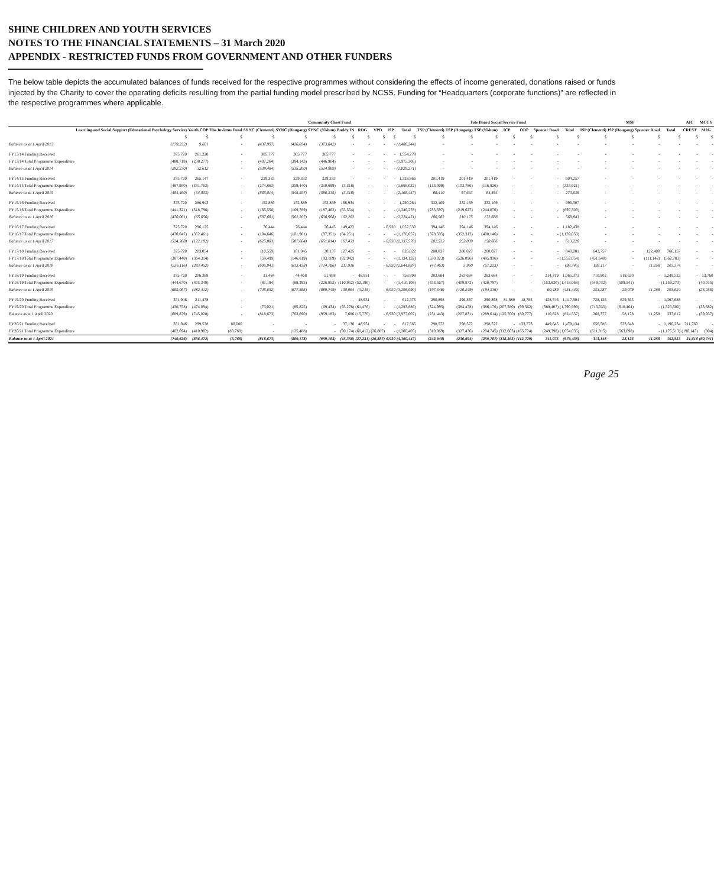SHINE CHILDREN AND YOUTH SERVICES
NOTES TO THE FINANCIAL STATEMENTS – 31 March 2020
APPENDIX - RESTRICTED FUNDS FROM GOVERNMENT AND OTHER FUNDERS
The below table depicts the accumulated balances of funds received for the respective programmes without considering the effects of income generated, donations raised or funds injected by the Charity to cover the operating deficits resulting from the partial funding model prescribed by NCSS. Funding for “Headquarters (corporate functions)” are reflected in the respective programmes where applicable.
| | | | | Community Chest Fund | | | | | | | | Tote Board Social Service Fund | | | | | | | MSF | | | | AIC | MCCY |
| --- | --- | --- | --- | --- | --- | --- | --- | --- | --- | --- | --- | --- | --- | --- | --- | --- | --- | --- | --- | --- | --- | --- | --- | --- |
| | Learning and Social Support (Educational Psychology Service) | Youth COP | The Invictus Fund | SYNC (Clementi) | SYNC (Hougang) | SYNC (Yishun) | Buddy'IN | RDG | VPD | ISP | Total | TSP (Clementi) | TSP (Hougang) | TSP (Yishun) | ICP | ODP | Spooner Road | Total | ISP (Clementi) | ISP (Hougang) | Spooner Road | Total | CREST | M2G |
| | $ | $ | $ | $ | $ | $ | $ | $ | $ | $ | $ | $ | $ | $ | $ | $ | $ | $ | $ | $ | $ | $ | $ | $ |
| Balance as at 1 April 2013 | (179,232) | 9,661 | - | (437,997) | (426,834) | (373,842) | - | - | - | - | (1,408,244) | - | - | - | - | - | - | - | - | - | - | - | - | - |
| FY13/14 Funding Received | 375,720 | 261,228 | - | 305,777 | 305,777 | 305,777 | - | - | - | - | 1,554,279 | - | - | - | - | - | - | - | - | - | - | - | - | - |
| FY13/14 Total Programme Expenditure | (488,718) | (238,277) | - | (407,264) | (394,143) | (446,904) | - | - | - | - | (1,975,306) | - | - | - | - | - | - | - | - | - | - | - | - | - |
| Balance as at 1 April 2014 | (292,230) | 32,612 | - | (539,484) | (515,200) | (514,969) | - | - | - | - | (1,829,271) | - | - | - | - | - | - | - | - | - | - | - | - | - |
| FY14/15 Funding Received | 375,720 | 265,147 | - | 229,333 | 229,333 | 229,333 | - | - | - | - | 1,328,866 | 201,419 | 201,419 | 201,419 | - | - | - | 604,257 | - | - | - | - | - | - |
| FY14/15 Total Programme Expenditure | (487,950) | (331,762) | - | (274,863) | (259,440) | (310,699) | (3,318) | - | - | - | (1,668,032) | (113,009) | (103,786) | (116,826) | - | - | - | (333,621) | - | - | - | - | - | - |
| Balance as at 1 April 2015 | (404,460) | (34,003) | - | (585,014) | (545,307) | (596,335) | (3,318) | - | - | - | (2,168,437) | 88,410 | 97,633 | 84,593 | - | - | - | 270,636 | - | - | - | - | - | - |
| FY15/16 Funding Received | 375,720 | 286,943 | - | 152,889 | 152,889 | 152,889 | 168,934 | - | - | - | 1,290,264 | 332,169 | 332,169 | 332,169 | - | - | - | 996,507 | - | - | - | - | - | - |
| FY15/16 Total Programme Expenditure | (441,321) | (318,796) | - | (165,556) | (169,789) | (187,462) | (63,354) | - | - | - | (1,346,278) | (233,597) | (219,627) | (244,076) | - | - | - | (697,300) | - | - | - | - | - | - |
| Balance as at 1 April 2016 | (470,061) | (65,856) | - | (597,681) | (562,207) | (630,908) | 102,262 | - | - | - | (2,224,451) | 186,982 | 210,175 | 172,686 | - | - | - | 569,843 | - | - | - | - | - | - |
| FY16/17 Funding Received | 375,720 | 296,125 | - | 76,444 | 76,444 | 76,445 | 149,422 | - | - | 6,930 | 1,057,530 | 394,146 | 394,146 | 394,146 | - | - | - | 1,182,438 | - | - | - | - | - | - |
| FY16/17 Total Programme Expenditure | (430,047) | (352,461) | - | (104,646) | (101,901) | (97,351) | (84,251) | - | - | - | (1,170,657) | (378,595) | (352,312) | (408,146) | - | - | - | (1,139,053) | - | - | - | - | - | - |
| Balance as at 1 April 2017 | (524,388) | (122,192) | - | (625,883) | (587,664) | (651,814) | 167,433 | - | - | 6,930 | (2,337,578) | 202,533 | 252,009 | 158,686 | - | - | - | 613,228 | - | - | - | - | - | - |
| FY17/18 Funding Received | 375,720 | 203,054 | - | (10,559) | 101,045 | 30,137 | 127,425 | - | - | - | 826,822 | 280,027 | 280,027 | 280,027 | - | - | - | 840,081 | 643,757 | - | 122,400 | 766,157 | - | - |
| FY17/18 Total Programme Expenditure | (387,448) | (364,314) | - | (59,499) | (146,819) | (93,109) | (82,942) | - | - | - | (1,134,132) | (530,023) | (526,096) | (495,936) | - | - | - | (1,552,054) | (451,640) | - | (111,142) | (562,783) | - | - |
| Balance as at 1 April 2018 | (536,116) | (283,452) | - | (695,941) | (633,438) | (714,786) | 211,916 | - | - | 6,930 | (2,644,887) | (47,463) | 5,960 | (57,223) | - | - | - | (98,745) | 192,117 | - | 11,258 | 203,374 | - | - |
| FY18/19 Funding Received | 375,720 | 206,388 | - | 31,484 | 44,468 | 51,888 | - | 48,951 | - | - | 758,899 | 283,684 | 283,684 | 283,684 | - | - | 214,319 | 1,065,371 | 710,902 | 518,620 | - | 1,249,522 | - | 13,760 |
| FY18/19 Total Programme Expenditure | (444,670) | (405,349) | - | (81,194) | (88,395) | (226,852) | (110,952) | (52,196) | - | - | (1,410,108) | (433,567) | (409,872) | (420,797) | - | - | (153,830) | (1,418,068) | (649,732) | (509,541) | - | (1,159,273) | - | (40,015) |
| Balance as at 1 April 2019 | (605,067) | (482,412) | - | (745,652) | (677,865) | (889,749) | 100,964 | (3,245) | - | 6,930 | (3,296,090) | (197,346) | (120,249) | (194,336) | - | - | 60,489 | (451,442) | 253,287 | 29,079 | 11,258 | 293,624 | - | (26,255) |
| FY19/20 Funding Received | 351,946 | 211,478 | - | - | - | - | - | 48,951 | - | - | 612,375 | 290,898 | 296,897 | 290,898 | 81,680 | 18,785 | 438,746 | 1,417,904 | 728,125 | 639,563 | - | 1,367,688 | - | - |
| FY19/20 Total Programme Expenditure | (436,758) | (474,094) | - | (73,021) | (85,825) | (69,434) | (93,278) | (61,476) | - | - | (1,293,886) | (324,995) | (384,478) | (386,176) | (207,380) | (99,562) | (388,407) | (1,790,999) | (713,035) | (610,464) | - | (1,323,500) | - | (33,682) |
| Balance as at 1 April 2020 | (689,879) | (745,028) | - | (818,673) | (763,690) | (959,183) | 7,686 | (15,770) | - | 6,930 | (3,977,607) | (231,443) | (207,831) | (289,614) | (125,700) | (80,777) | 110,828 | (824,537) | 268,377 | 58,178 | 11,258 | 337,812 | - | (59,937) |
| FY20/21 Funding Received | 351,946 | 299,538 | 80,000 | - | - | - | 37,130 | 48,951 | - | - | 817,565 | 298,572 | 298,572 | 298,572 | - | 133,773 | 449,645 | 1,479,134 | 656,586 | 533,648 | - | 1,190,234 | 211,760 | - |
| FY20/21 Total Programme Expenditure | (402,694) | (410,982) | (83,768) | - | (125,488) | - | (90,174) | (60,412) | (26,887) | - | (1,200,405) | (310,069) | (327,436) | (204,745) | (312,663) | (165,724) | (249,398) | (1,654,035) | (611,815) | (563,698) | - | (1,175,513) | (190,143) | (804) |
| Balance as at 1 April 2021 | (740,626) | (856,472) | (3,768) | (818,673) | (889,178) | (959,183) | (45,358) | (27,231) | (26,887) | 6,930 | (4,360,447) | (242,940) | (236,694) | (259,787) | (438,363) | (112,729) | 311,075 | (979,438) | 313,148 | 28,128 | 11,258 | 352,533 | 21,616 | (60,741) |
Page 25